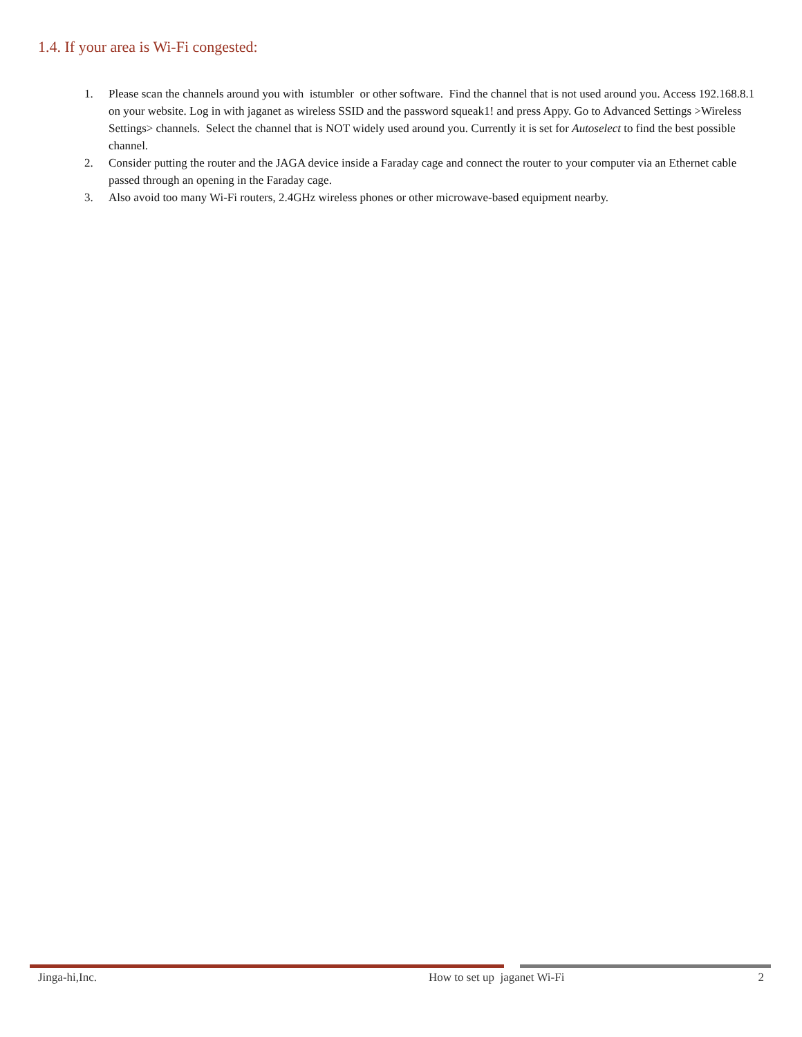1.4. If your area is Wi-Fi congested:
1. Please scan the channels around you with istumbler or other software. Find the channel that is not used around you. Access 192.168.8.1 on your website. Log in with jaganet as wireless SSID and the password squeak1! and press Appy. Go to Advanced Settings >Wireless Settings> channels. Select the channel that is NOT widely used around you. Currently it is set for Autoselect to find the best possible channel.
2. Consider putting the router and the JAGA device inside a Faraday cage and connect the router to your computer via an Ethernet cable passed through an opening in the Faraday cage.
3. Also avoid too many Wi-Fi routers, 2.4GHz wireless phones or other microwave-based equipment nearby.
Jinga-hi,Inc. How to set up jaganet Wi-Fi 2